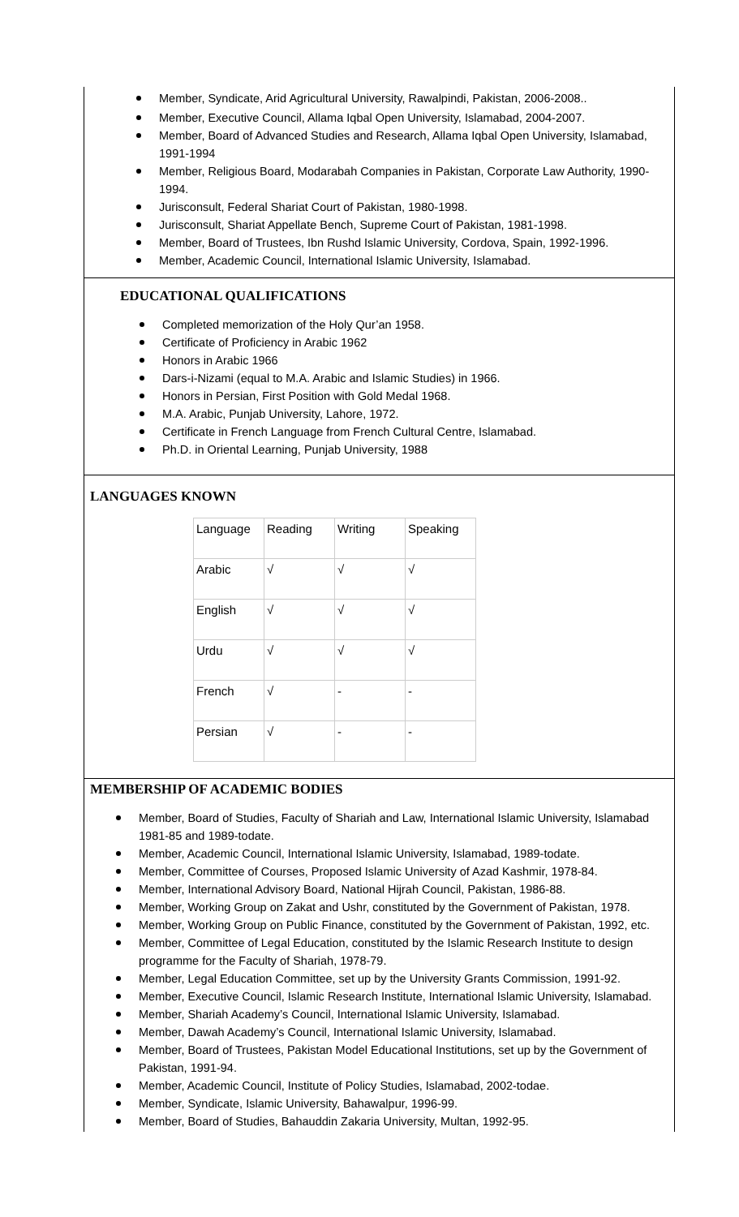Member, Syndicate, Arid Agricultural University, Rawalpindi, Pakistan, 2006-2008..
Member, Executive Council, Allama Iqbal Open University, Islamabad, 2004-2007.
Member, Board of Advanced Studies and Research, Allama Iqbal Open University, Islamabad, 1991-1994
Member, Religious Board, Modarabah Companies in Pakistan, Corporate Law Authority, 1990-1994.
Jurisconsult, Federal Shariat Court of Pakistan, 1980-1998.
Jurisconsult, Shariat Appellate Bench, Supreme Court of Pakistan, 1981-1998.
Member, Board of Trustees, Ibn Rushd Islamic University, Cordova, Spain, 1992-1996.
Member, Academic Council, International Islamic University, Islamabad.
EDUCATIONAL QUALIFICATIONS
Completed memorization of the Holy Qur’an 1958.
Certificate of Proficiency in Arabic 1962
Honors in Arabic 1966
Dars-i-Nizami (equal to M.A. Arabic and Islamic Studies) in 1966.
Honors in Persian, First Position with Gold Medal 1968.
M.A. Arabic, Punjab University, Lahore, 1972.
Certificate in French Language from French Cultural Centre, Islamabad.
Ph.D. in Oriental Learning, Punjab University, 1988
LANGUAGES KNOWN
| Language | Reading | Writing | Speaking |
| Arabic | √ | √ | √ |
| English | √ | √ | √ |
| Urdu | √ | √ | √ |
| French | √ | - | - |
| Persian | √ | - | - |
MEMBERSHIP OF ACADEMIC BODIES
Member, Board of Studies, Faculty of Shariah and Law, International Islamic University, Islamabad 1981-85 and 1989-todate.
Member, Academic Council, International Islamic University, Islamabad, 1989-todate.
Member, Committee of Courses, Proposed Islamic University of Azad Kashmir, 1978-84.
Member, International Advisory Board, National Hijrah Council, Pakistan, 1986-88.
Member, Working Group on Zakat and Ushr, constituted by the Government of Pakistan, 1978.
Member, Working Group on Public Finance, constituted by the Government of Pakistan, 1992, etc.
Member, Committee of Legal Education, constituted by the Islamic Research Institute to design programme for the Faculty of Shariah, 1978-79.
Member, Legal Education Committee, set up by the University Grants Commission, 1991-92.
Member, Executive Council, Islamic Research Institute, International Islamic University, Islamabad.
Member, Shariah Academy’s Council, International Islamic University, Islamabad.
Member, Dawah Academy’s Council, International Islamic University, Islamabad.
Member, Board of Trustees, Pakistan Model Educational Institutions, set up by the Government of Pakistan, 1991-94.
Member, Academic Council, Institute of Policy Studies, Islamabad, 2002-todae.
Member, Syndicate, Islamic University, Bahawalpur, 1996-99.
Member, Board of Studies, Bahauddin Zakaria University, Multan, 1992-95.